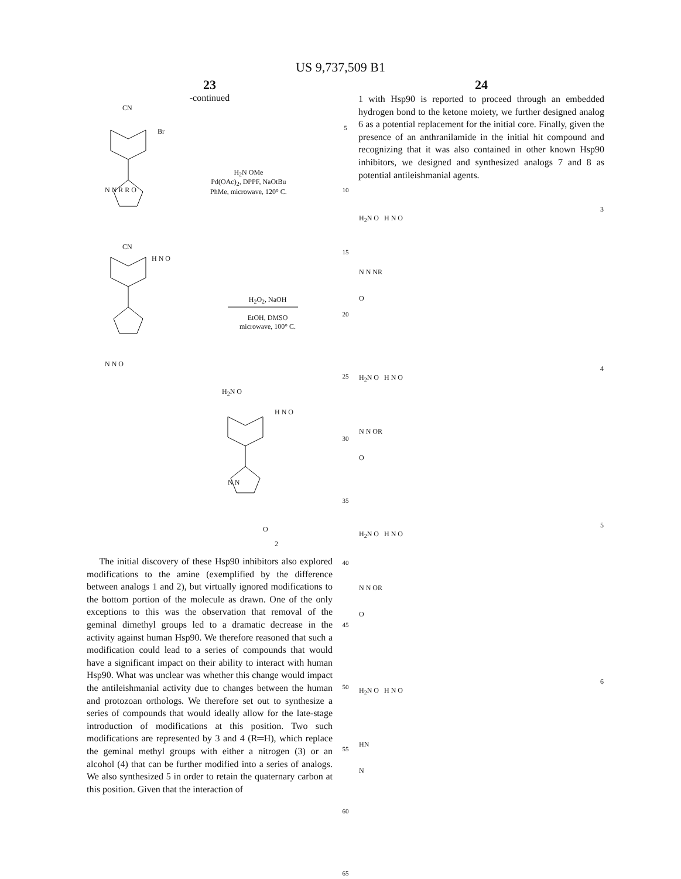US 9,737,509 B1
23
-continued
CN
Br
H<sub>2</sub>N OMe
Pd(OAc)<sub>2</sub>, DPPF, NaOtBu
PhMe, microwave, 120° C.
N N R R O
CN
H N O
H<sub>2</sub>O<sub>2</sub>, NaOH
EtOH, DMSO
microwave, 100° C.
N N O
H<sub>2</sub>N O
H N O
N N
O
2
The initial discovery of these Hsp90 inhibitors also explored modifications to the amine (exemplified by the difference between analogs 1 and 2), but virtually ignored modifications to the bottom portion of the molecule as drawn. One of the only exceptions to this was the observation that removal of the geminal dimethyl groups led to a dramatic decrease in the activity against human Hsp90. We therefore reasoned that such a modification could lead to a series of compounds that would have a significant impact on their ability to interact with human Hsp90. What was unclear was whether this change would impact the antileishmanial activity due to changes between the human and protozoan orthologs. We therefore set out to synthesize a series of compounds that would ideally allow for the late-stage introduction of modifications at this position. Two such modifications are represented by 3 and 4 (R═H), which replace the geminal methyl groups with either a nitrogen (3) or an alcohol (4) that can be further modified into a series of analogs. We also synthesized 5 in order to retain the quaternary carbon at this position. Given that the interaction of
5
10
15
20
25
30
35
40
45
50
55
60
65
24
1 with Hsp90 is reported to proceed through an embedded hydrogen bond to the ketone moiety, we further designed analog 6 as a potential replacement for the initial core. Finally, given the presence of an anthranilamide in the initial hit compound and recognizing that it was also contained in other known Hsp90 inhibitors, we designed and synthesized analogs 7 and 8 as potential antileishmanial agents.
3
H<sub>2</sub>N O H N O
N N NR
O
4
H<sub>2</sub>N O H N O
N N OR
O
5
H<sub>2</sub>N O H N O
N N OR
O
6
H<sub>2</sub>N O H N O
HN
N